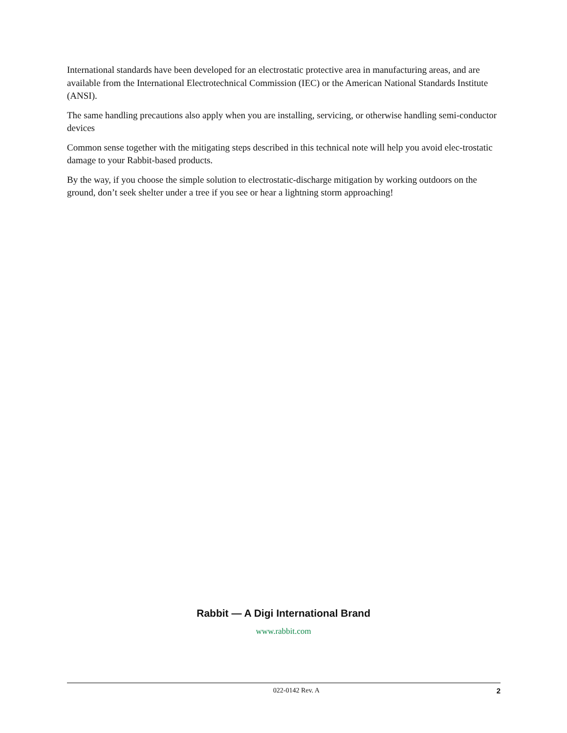International standards have been developed for an electrostatic protective area in manufacturing areas, and are available from the International Electrotechnical Commission (IEC) or the American National Standards Institute (ANSI).
The same handling precautions also apply when you are installing, servicing, or otherwise handling semi-conductor devices
Common sense together with the mitigating steps described in this technical note will help you avoid elec-trostatic damage to your Rabbit-based products.
By the way, if you choose the simple solution to electrostatic-discharge mitigation by working outdoors on the ground, don’t seek shelter under a tree if you see or hear a lightning storm approaching!
Rabbit — A Digi International Brand
www.rabbit.com
022-0142 Rev. A 2